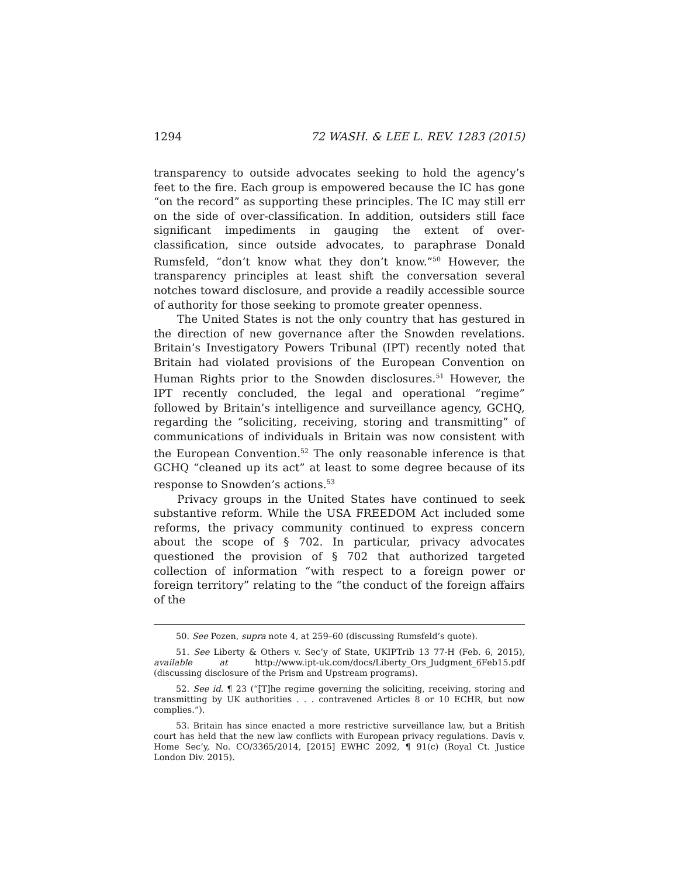1294 72 WASH. & LEE L. REV. 1283 (2015)
transparency to outside advocates seeking to hold the agency’s feet to the fire. Each group is empowered because the IC has gone “on the record” as supporting these principles. The IC may still err on the side of over-classification. In addition, outsiders still face significant impediments in gauging the extent of over-classification, since outside advocates, to paraphrase Donald Rumsfeld, “don’t know what they don’t know.”<sup>50</sup> However, the transparency principles at least shift the conversation several notches toward disclosure, and provide a readily accessible source of authority for those seeking to promote greater openness.
The United States is not the only country that has gestured in the direction of new governance after the Snowden revelations. Britain’s Investigatory Powers Tribunal (IPT) recently noted that Britain had violated provisions of the European Convention on Human Rights prior to the Snowden disclosures.<sup>51</sup> However, the IPT recently concluded, the legal and operational “regime” followed by Britain’s intelligence and surveillance agency, GCHQ, regarding the “soliciting, receiving, storing and transmitting” of communications of individuals in Britain was now consistent with the European Convention.<sup>52</sup> The only reasonable inference is that GCHQ “cleaned up its act” at least to some degree because of its response to Snowden’s actions.<sup>53</sup>
Privacy groups in the United States have continued to seek substantive reform. While the USA FREEDOM Act included some reforms, the privacy community continued to express concern about the scope of § 702. In particular, privacy advocates questioned the provision of § 702 that authorized targeted collection of information “with respect to a foreign power or foreign territory” relating to the “the conduct of the foreign affairs of the
50. See Pozen, supra note 4, at 259–60 (discussing Rumsfeld’s quote).
51. See Liberty & Others v. Sec’y of State, UKIPTrib 13 77-H (Feb. 6, 2015), available at http://www.ipt-uk.com/docs/Liberty_Ors_Judgment_6Feb15.pdf (discussing disclosure of the Prism and Upstream programs).
52. See id. ¶ 23 (“[T]he regime governing the soliciting, receiving, storing and transmitting by UK authorities . . . contravened Articles 8 or 10 ECHR, but now complies.”).
53. Britain has since enacted a more restrictive surveillance law, but a British court has held that the new law conflicts with European privacy regulations. Davis v. Home Sec’y, No. CO/3365/2014, [2015] EWHC 2092, ¶ 91(c) (Royal Ct. Justice London Div. 2015).